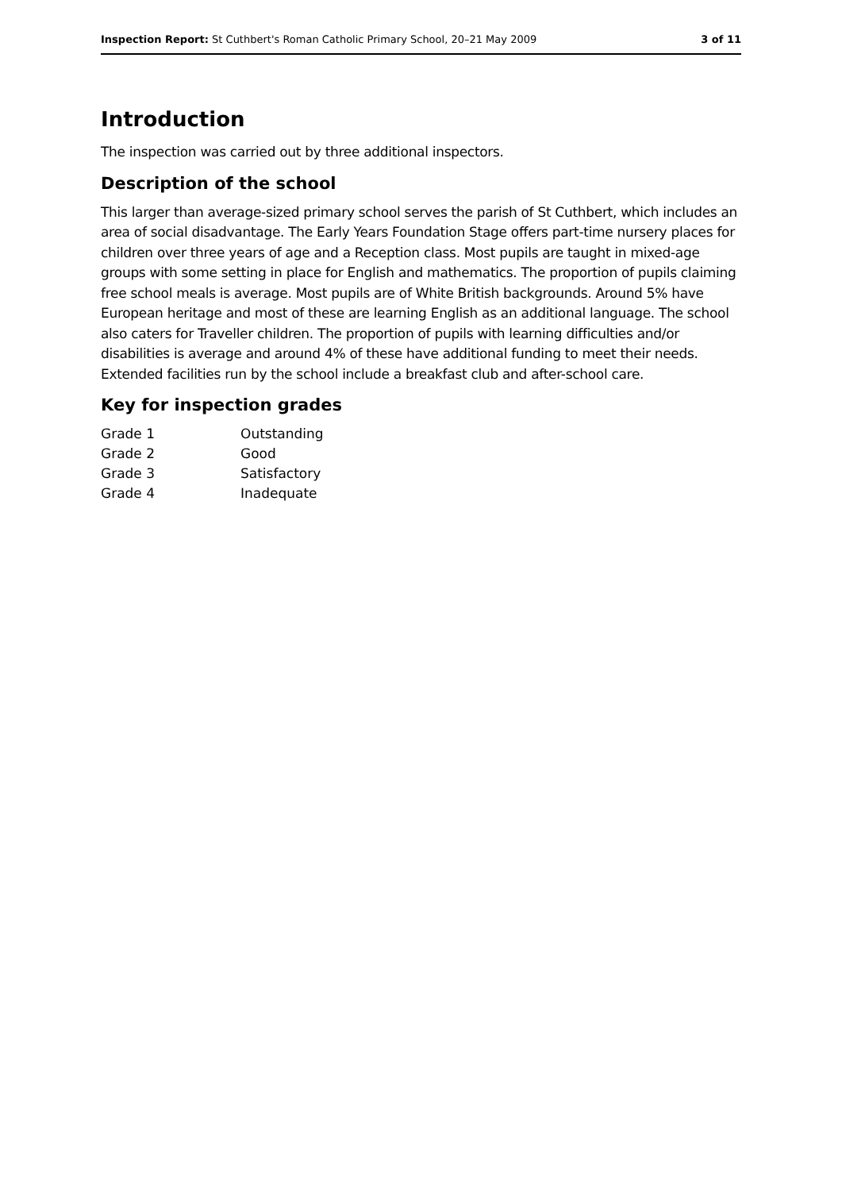Inspection Report: St Cuthbert's Roman Catholic Primary School, 20–21 May 2009 3 of 11
Introduction
The inspection was carried out by three additional inspectors.
Description of the school
This larger than average-sized primary school serves the parish of St Cuthbert, which includes an area of social disadvantage. The Early Years Foundation Stage offers part-time nursery places for children over three years of age and a Reception class. Most pupils are taught in mixed-age groups with some setting in place for English and mathematics. The proportion of pupils claiming free school meals is average. Most pupils are of White British backgrounds. Around 5% have European heritage and most of these are learning English as an additional language. The school also caters for Traveller children. The proportion of pupils with learning difficulties and/or disabilities is average and around 4% of these have additional funding to meet their needs. Extended facilities run by the school include a breakfast club and after-school care.
Key for inspection grades
| Grade 1 | Outstanding |
| Grade 2 | Good |
| Grade 3 | Satisfactory |
| Grade 4 | Inadequate |